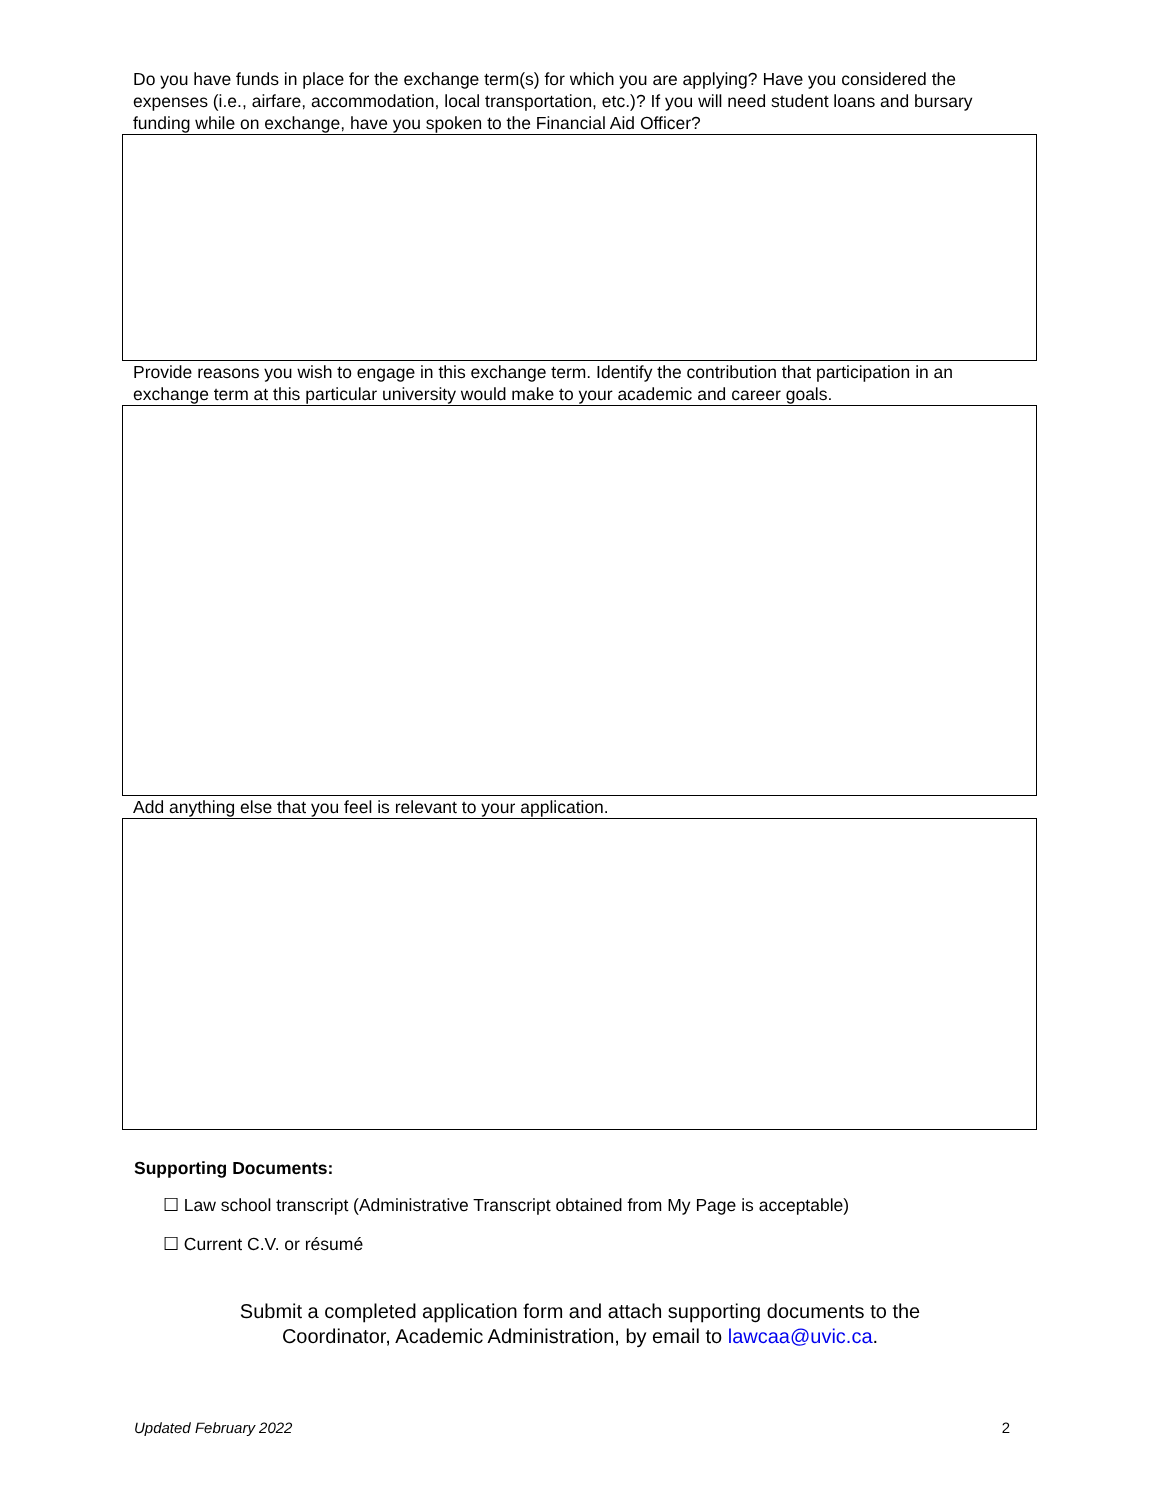Do you have funds in place for the exchange term(s) for which you are applying? Have you considered the expenses (i.e., airfare, accommodation, local transportation, etc.)? If you will need student loans and bursary funding while on exchange, have you spoken to the Financial Aid Officer?
Provide reasons you wish to engage in this exchange term. Identify the contribution that participation in an exchange term at this particular university would make to your academic and career goals.
Add anything else that you feel is relevant to your application.
Supporting Documents:
☐ Law school transcript (Administrative Transcript obtained from My Page is acceptable)
☐ Current C.V. or résumé
Submit a completed application form and attach supporting documents to the
Coordinator, Academic Administration, by email to lawcaa@uvic.ca.
Updated February 2022 2